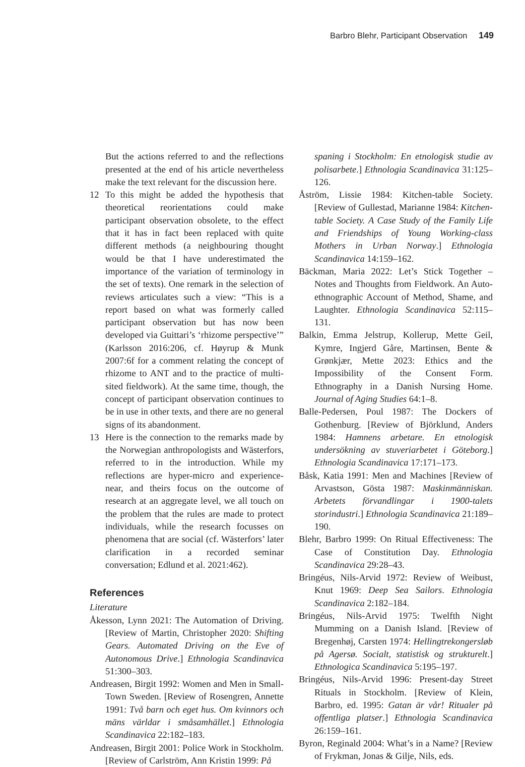Barbro Blehr, Participant Observation 149
But the actions referred to and the reflections presented at the end of his article nevertheless make the text relevant for the discussion here.
12 To this might be added the hypothesis that theoretical reorientations could make participant observation obsolete, to the effect that it has in fact been replaced with quite different methods (a neighbouring thought would be that I have underestimated the importance of the variation of terminology in the set of texts). One remark in the selection of reviews articulates such a view: “This is a report based on what was formerly called participant observation but has now been developed via Guittari’s ‘rhizome perspective’” (Karlsson 2016:206, cf. Høyrup & Munk 2007:6f for a comment relating the concept of rhizome to ANT and to the practice of multi-sited fieldwork). At the same time, though, the concept of participant observation continues to be in use in other texts, and there are no general signs of its abandonment.
13 Here is the connection to the remarks made by the Norwegian anthropologists and Wästerfors, referred to in the introduction. While my reflections are hyper-micro and experience-near, and theirs focus on the outcome of research at an aggregate level, we all touch on the problem that the rules are made to protect individuals, while the research focusses on phenomena that are social (cf. Wästerfors’ later clarification in a recorded seminar conversation; Edlund et al. 2021:462).
References
Literature
Åkesson, Lynn 2021: The Automation of Driving. [Review of Martin, Christopher 2020: Shifting Gears. Automated Driving on the Eve of Autonomous Drive.] Ethnologia Scandinavica 51:300–303.
Andreasen, Birgit 1992: Women and Men in Small-Town Sweden. [Review of Rosengren, Annette 1991: Två barn och eget hus. Om kvinnors och mäns världar i småsamhället.] Ethnologia Scandinavica 22:182–183.
Andreasen, Birgit 2001: Police Work in Stockholm. [Review of Carlström, Ann Kristin 1999: På
spaning i Stockholm: En etnologisk studie av polisarbete.] Ethnologia Scandinavica 31:125–126.
Åström, Lissie 1984: Kitchen-table Society. [Review of Gullestad, Marianne 1984: Kitchen-table Society. A Case Study of the Family Life and Friendships of Young Working-class Mothers in Urban Norway.] Ethnologia Scandinavica 14:159–162.
Bäckman, Maria 2022: Let’s Stick Together – Notes and Thoughts from Fieldwork. An Auto-ethnographic Account of Method, Shame, and Laughter. Ethnologia Scandinavica 52:115–131.
Balkin, Emma Jelstrup, Kollerup, Mette Geil, Kymre, Ingjerd Gåre, Martinsen, Bente & Grønkjær, Mette 2023: Ethics and the Impossibility of the Consent Form. Ethnography in a Danish Nursing Home. Journal of Aging Studies 64:1–8.
Balle-Pedersen, Poul 1987: The Dockers of Gothenburg. [Review of Björklund, Anders 1984: Hamnens arbetare. En etnologisk undersökning av stuveriarbetet i Göteborg.] Ethnologia Scandinavica 17:171–173.
Båsk, Katia 1991: Men and Machines [Review of Arvastson, Gösta 1987: Maskinmänniskan. Arbetets förvandlingar i 1900-talets storindustri.] Ethnologia Scandinavica 21:189–190.
Blehr, Barbro 1999: On Ritual Effectiveness: The Case of Constitution Day. Ethnologia Scandinavica 29:28–43.
Bringéus, Nils-Arvid 1972: Review of Weibust, Knut 1969: Deep Sea Sailors. Ethnologia Scandinavica 2:182–184.
Bringéus, Nils-Arvid 1975: Twelfth Night Mumming on a Danish Island. [Review of Bregenhøj, Carsten 1974: Hellingtrekongersløb på Agersø. Socialt, statistisk og strukturelt.] Ethnologica Scandinavica 5:195–197.
Bringéus, Nils-Arvid 1996: Present-day Street Rituals in Stockholm. [Review of Klein, Barbro, ed. 1995: Gatan är vår! Ritualer på offentliga platser.] Ethnologia Scandinavica 26:159–161.
Byron, Reginald 2004: What’s in a Name? [Review of Frykman, Jonas & Gilje, Nils, eds.